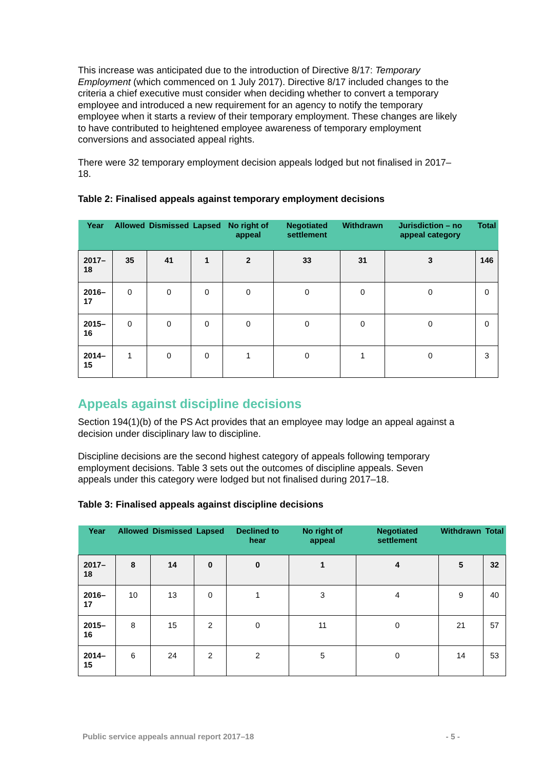This increase was anticipated due to the introduction of Directive 8/17: Temporary Employment (which commenced on 1 July 2017). Directive 8/17 included changes to the criteria a chief executive must consider when deciding whether to convert a temporary employee and introduced a new requirement for an agency to notify the temporary employee when it starts a review of their temporary employment. These changes are likely to have contributed to heightened employee awareness of temporary employment conversions and associated appeal rights.
There were 32 temporary employment decision appeals lodged but not finalised in 2017–18.
Table 2: Finalised appeals against temporary employment decisions
| Year | Allowed | Dismissed | Lapsed | No right of appeal | Negotiated settlement | Withdrawn | Jurisdiction – no appeal category | Total |
| --- | --- | --- | --- | --- | --- | --- | --- | --- |
| 2017–18 | 35 | 41 | 1 | 2 | 33 | 31 | 3 | 146 |
| 2016–17 | 0 | 0 | 0 | 0 | 0 | 0 | 0 | 0 |
| 2015–16 | 0 | 0 | 0 | 0 | 0 | 0 | 0 | 0 |
| 2014–15 | 1 | 0 | 0 | 1 | 0 | 1 | 0 | 3 |
Appeals against discipline decisions
Section 194(1)(b) of the PS Act provides that an employee may lodge an appeal against a decision under disciplinary law to discipline.
Discipline decisions are the second highest category of appeals following temporary employment decisions. Table 3 sets out the outcomes of discipline appeals. Seven appeals under this category were lodged but not finalised during 2017–18.
Table 3: Finalised appeals against discipline decisions
| Year | Allowed | Dismissed | Lapsed | Declined to hear | No right of appeal | Negotiated settlement | Withdrawn | Total |
| --- | --- | --- | --- | --- | --- | --- | --- | --- |
| 2017–18 | 8 | 14 | 0 | 0 | 1 | 4 | 5 | 32 |
| 2016–17 | 10 | 13 | 0 | 1 | 3 | 4 | 9 | 40 |
| 2015–16 | 8 | 15 | 2 | 0 | 11 | 0 | 21 | 57 |
| 2014–15 | 6 | 24 | 2 | 2 | 5 | 0 | 14 | 53 |
Public service appeals annual report 2017–18 - 5 -